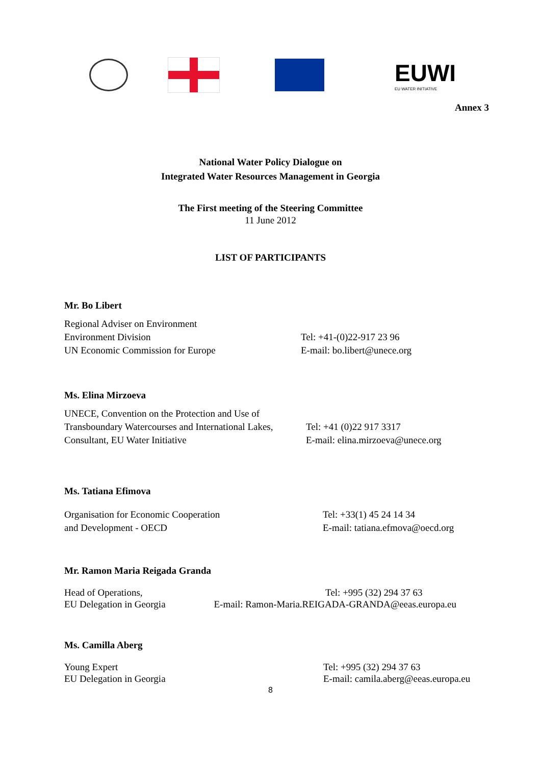EUWI
EU WATER INITIATIVE
Annex 3
National Water Policy Dialogue on
Integrated Water Resources Management in Georgia
The First meeting of the Steering Committee
11 June 2012
LIST OF PARTICIPANTS
Mr. Bo Libert
Regional Adviser on Environment
Environment Division
UN Economic Commission for Europe
Tel: +41-(0)22-917 23 96
E-mail: bo.libert@unece.org
Ms. Elina Mirzoeva
UNECE, Convention on the Protection and Use of
Transboundary Watercourses and International Lakes,
Consultant, EU Water Initiative
Tel: +41 (0)22 917 3317
E-mail: elina.mirzoeva@unece.org
Ms. Tatiana Efimova
Organisation for Economic Cooperation
and Development - OECD
Tel: +33(1) 45 24 14 34
E-mail: tatiana.efmova@oecd.org
Mr. Ramon Maria Reigada Granda
Head of Operations,
EU Delegation in Georgia
Tel: +995 (32) 294 37 63
E-mail: Ramon-Maria.REIGADA-GRANDA@eeas.europa.eu
Ms. Camilla Aberg
Young Expert
EU Delegation in Georgia
Tel: +995 (32) 294 37 63
E-mail: camila.aberg@eeas.europa.eu
8